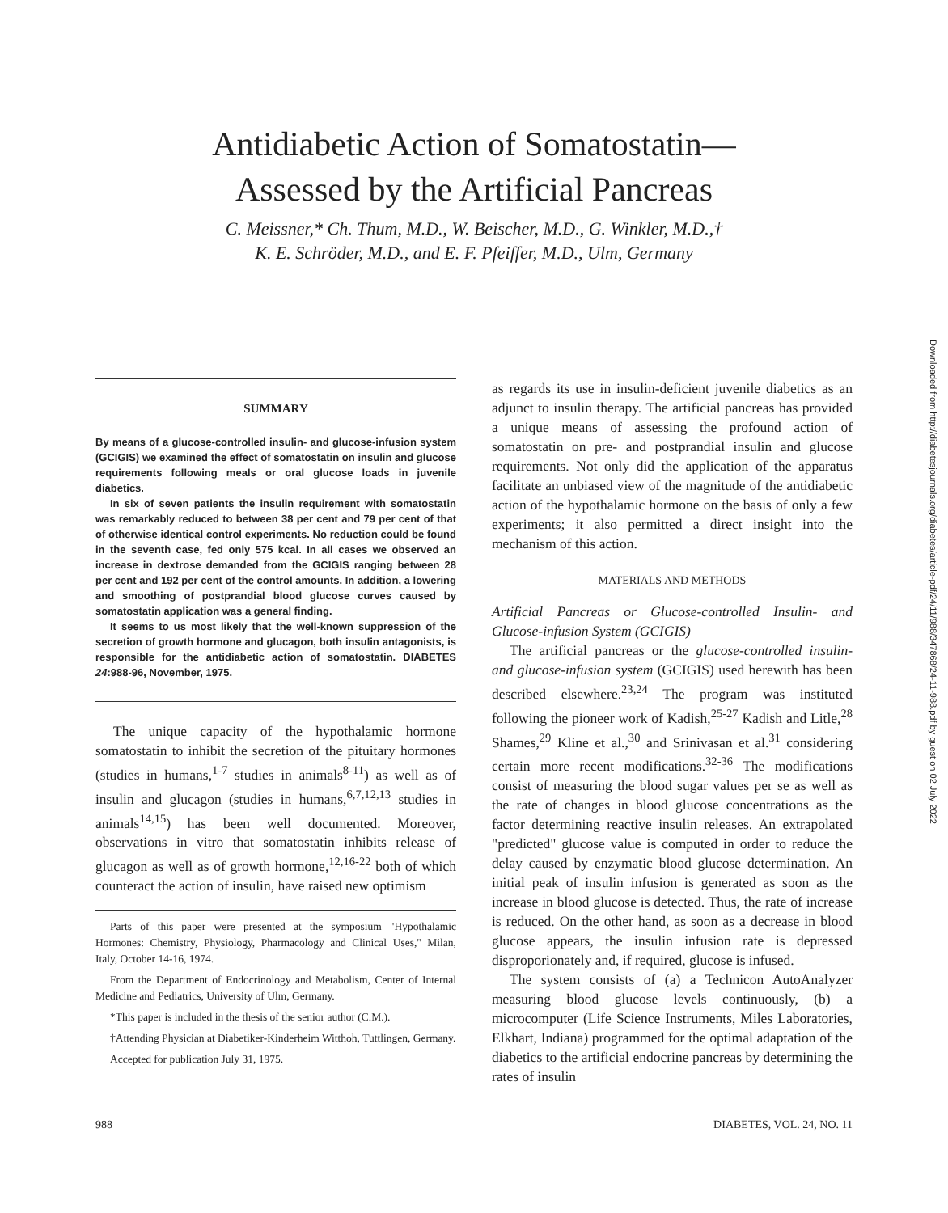Antidiabetic Action of Somatostatin—
Assessed by the Artificial Pancreas
C. Meissner,* Ch. Thum, M.D., W. Beischer, M.D., G. Winkler, M.D.,†
K. E. Schröder, M.D., and E. F. Pfeiffer, M.D., Ulm, Germany
Downloaded from http://diabetesjournals.org/diabetes/article-pdf/24/11/988/347868/24-11-988.pdf by guest on 02 July 2022
SUMMARY
By means of a glucose-controlled insulin- and glucose-infusion system (GCIGIS) we examined the effect of somatostatin on insulin and glucose requirements following meals or oral glucose loads in juvenile diabetics.
In six of seven patients the insulin requirement with somatostatin was remarkably reduced to between 38 per cent and 79 per cent of that of otherwise identical control experiments. No reduction could be found in the seventh case, fed only 575 kcal. In all cases we observed an increase in dextrose demanded from the GCIGIS ranging between 28 per cent and 192 per cent of the control amounts. In addition, a lowering and smoothing of postprandial blood glucose curves caused by somatostatin application was a general finding.
It seems to us most likely that the well-known suppression of the secretion of growth hormone and glucagon, both insulin antagonists, is responsible for the antidiabetic action of somatostatin. DIABETES 24:988-96, November, 1975.
The unique capacity of the hypothalamic hormone somatostatin to inhibit the secretion of the pituitary hormones (studies in humans,<sup>1-7</sup> studies in animals<sup>8-11</sup>) as well as of insulin and glucagon (studies in humans,<sup>6,7,12,13</sup> studies in animals<sup>14,15</sup>) has been well documented. Moreover, observations in vitro that somatostatin inhibits release of glucagon as well as of growth hormone,<sup>12,16-22</sup> both of which counteract the action of insulin, have raised new optimism
Parts of this paper were presented at the symposium "Hypothalamic Hormones: Chemistry, Physiology, Pharmacology and Clinical Uses," Milan, Italy, October 14-16, 1974.
From the Department of Endocrinology and Metabolism, Center of Internal Medicine and Pediatrics, University of Ulm, Germany.
*This paper is included in the thesis of the senior author (C.M.).
†Attending Physician at Diabetiker-Kinderheim Witthoh, Tuttlingen, Germany.
Accepted for publication July 31, 1975.
as regards its use in insulin-deficient juvenile diabetics as an adjunct to insulin therapy. The artificial pancreas has provided a unique means of assessing the profound action of somatostatin on pre- and postprandial insulin and glucose requirements. Not only did the application of the apparatus facilitate an unbiased view of the magnitude of the antidiabetic action of the hypothalamic hormone on the basis of only a few experiments; it also permitted a direct insight into the mechanism of this action.
MATERIALS AND METHODS
Artificial Pancreas or Glucose-controlled Insulin- and Glucose-infusion System (GCIGIS)
The artificial pancreas or the glucose-controlled insulin- and glucose-infusion system (GCIGIS) used herewith has been described elsewhere.<sup>23,24</sup> The program was instituted following the pioneer work of Kadish,<sup>25-27</sup> Kadish and Litle,<sup>28</sup> Shames,<sup>29</sup> Kline et al.,<sup>30</sup> and Srinivasan et al.<sup>31</sup> considering certain more recent modifications.<sup>32-36</sup> The modifications consist of measuring the blood sugar values per se as well as the rate of changes in blood glucose concentrations as the factor determining reactive insulin releases. An extrapolated "predicted" glucose value is computed in order to reduce the delay caused by enzymatic blood glucose determination. An initial peak of insulin infusion is generated as soon as the increase in blood glucose is detected. Thus, the rate of increase is reduced. On the other hand, as soon as a decrease in blood glucose appears, the insulin infusion rate is depressed disproporionately and, if required, glucose is infused.
The system consists of (a) a Technicon AutoAnalyzer measuring blood glucose levels continuously, (b) a microcomputer (Life Science Instruments, Miles Laboratories, Elkhart, Indiana) programmed for the optimal adaptation of the diabetics to the artificial endocrine pancreas by determining the rates of insulin
988 DIABETES, VOL. 24, NO. 11